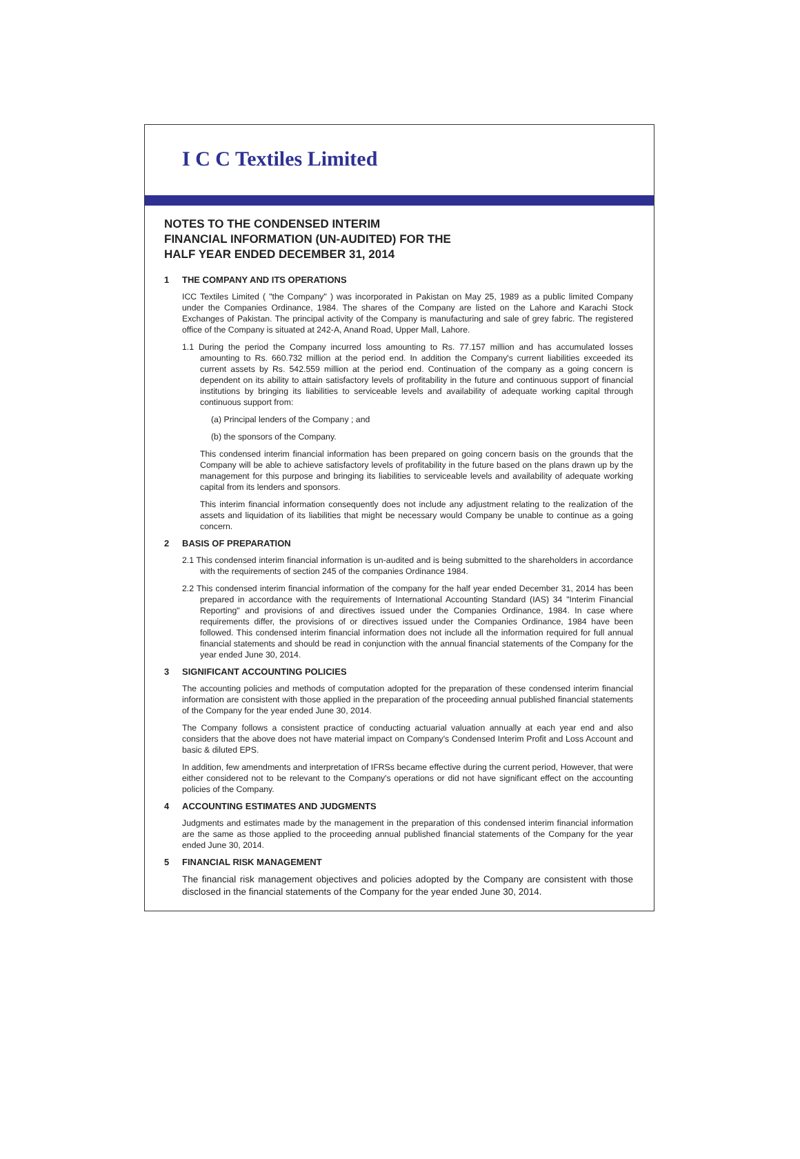I C C Textiles Limited
NOTES TO THE CONDENSED INTERIM
FINANCIAL INFORMATION (UN-AUDITED) FOR THE
HALF YEAR ENDED DECEMBER 31, 2014
1 THE COMPANY AND ITS OPERATIONS
ICC Textiles Limited ( "the Company" ) was incorporated in Pakistan on May 25, 1989 as a public limited Company under the Companies Ordinance, 1984. The shares of the Company are listed on the Lahore and Karachi Stock Exchanges of Pakistan. The principal activity of the Company is manufacturing and sale of grey fabric. The registered office of the Company is situated at 242-A, Anand Road, Upper Mall, Lahore.
1.1 During the period the Company incurred loss amounting to Rs. 77.157 million and has accumulated losses amounting to Rs. 660.732 million at the period end. In addition the Company's current liabilities exceeded its current assets by Rs. 542.559 million at the period end. Continuation of the company as a going concern is dependent on its ability to attain satisfactory levels of profitability in the future and continuous support of financial institutions by bringing its liabilities to serviceable levels and availability of adequate working capital through continuous support from:
(a) Principal lenders of the Company ; and
(b) the sponsors of the Company.
This condensed interim financial information has been prepared on going concern basis on the grounds that the Company will be able to achieve satisfactory levels of profitability in the future based on the plans drawn up by the management for this purpose and bringing its liabilities to serviceable levels and availability of adequate working capital from its lenders and sponsors.
This interim financial information consequently does not include any adjustment relating to the realization of the assets and liquidation of its liabilities that might be necessary would Company be unable to continue as a going concern.
2 BASIS OF PREPARATION
2.1 This condensed interim financial information is un-audited and is being submitted to the shareholders in accordance with the requirements of section 245 of the companies Ordinance 1984.
2.2 This condensed interim financial information of the company for the half year ended December 31, 2014 has been prepared in accordance with the requirements of International Accounting Standard (IAS) 34 "Interim Financial Reporting" and provisions of and directives issued under the Companies Ordinance, 1984. In case where requirements differ, the provisions of or directives issued under the Companies Ordinance, 1984 have been followed. This condensed interim financial information does not include all the information required for full annual financial statements and should be read in conjunction with the annual financial statements of the Company for the year ended June 30, 2014.
3 SIGNIFICANT ACCOUNTING POLICIES
The accounting policies and methods of computation adopted for the preparation of these condensed interim financial information are consistent with those applied in the preparation of the proceeding annual published financial statements of the Company for the year ended June 30, 2014.
The Company follows a consistent practice of conducting actuarial valuation annually at each year end and also considers that the above does not have material impact on Company's Condensed Interim Profit and Loss Account and basic & diluted EPS.
In addition, few amendments and interpretation of IFRSs became effective during the current period, However, that were either considered not to be relevant to the Company's operations or did not have significant effect on the accounting policies of the Company.
4 ACCOUNTING ESTIMATES AND JUDGMENTS
Judgments and estimates made by the management in the preparation of this condensed interim financial information are the same as those applied to the proceeding annual published financial statements of the Company for the year ended June 30, 2014.
5 FINANCIAL RISK MANAGEMENT
The financial risk management objectives and policies adopted by the Company are consistent with those disclosed in the financial statements of the Company for the year ended June 30, 2014.